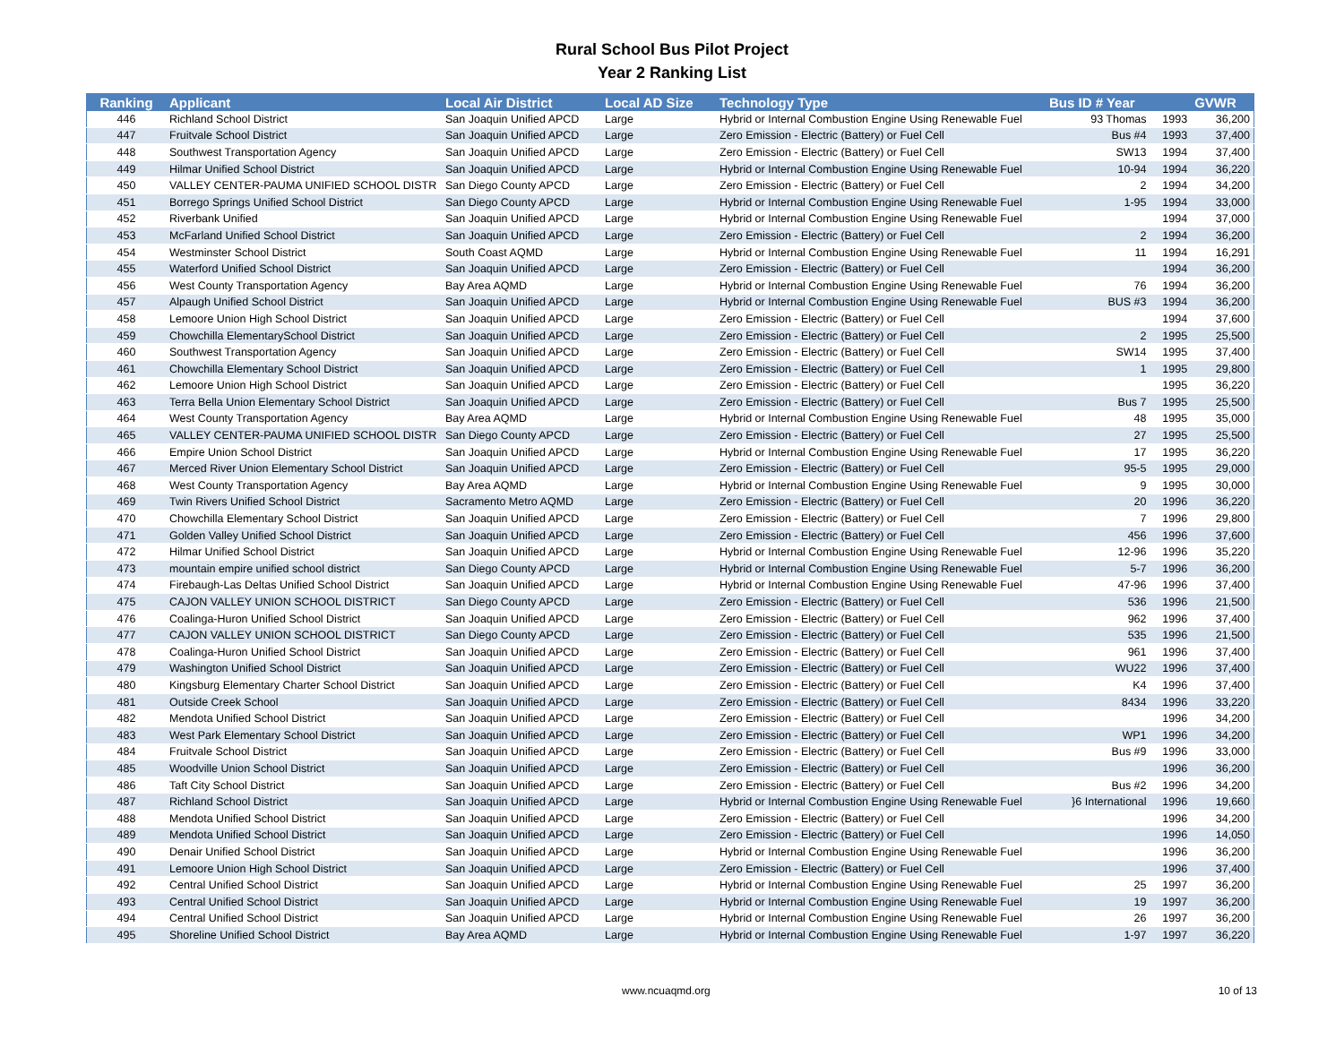Rural School Bus Pilot Project
Year 2 Ranking List
| Ranking | Applicant | Local Air District | Local AD Size | Technology Type | Bus ID # Year | | GVWR |
| --- | --- | --- | --- | --- | --- | --- | --- |
| 446 | Richland School District | San Joaquin Unified APCD | Large | Hybrid or Internal Combustion Engine Using Renewable Fuel | 93 Thomas | 1993 | 36,200 |
| 447 | Fruitvale School District | San Joaquin Unified APCD | Large | Zero Emission - Electric (Battery) or Fuel Cell | Bus #4 | 1993 | 37,400 |
| 448 | Southwest Transportation Agency | San Joaquin Unified APCD | Large | Zero Emission - Electric (Battery) or Fuel Cell | SW13 | 1994 | 37,400 |
| 449 | Hilmar Unified School District | San Joaquin Unified APCD | Large | Hybrid or Internal Combustion Engine Using Renewable Fuel | 10-94 | 1994 | 36,220 |
| 450 | VALLEY CENTER-PAUMA UNIFIED SCHOOL DISTR | San Diego County APCD | Large | Zero Emission - Electric (Battery) or Fuel Cell | 2 | 1994 | 34,200 |
| 451 | Borrego Springs Unified School District | San Diego County APCD | Large | Hybrid or Internal Combustion Engine Using Renewable Fuel | 1-95 | 1994 | 33,000 |
| 452 | Riverbank Unified | San Joaquin Unified APCD | Large | Hybrid or Internal Combustion Engine Using Renewable Fuel | | 1994 | 37,000 |
| 453 | McFarland Unified School District | San Joaquin Unified APCD | Large | Zero Emission - Electric (Battery) or Fuel Cell | 2 | 1994 | 36,200 |
| 454 | Westminster School District | South Coast AQMD | Large | Hybrid or Internal Combustion Engine Using Renewable Fuel | 11 | 1994 | 16,291 |
| 455 | Waterford Unified School District | San Joaquin Unified APCD | Large | Zero Emission - Electric (Battery) or Fuel Cell | | 1994 | 36,200 |
| 456 | West County Transportation Agency | Bay Area AQMD | Large | Hybrid or Internal Combustion Engine Using Renewable Fuel | 76 | 1994 | 36,200 |
| 457 | Alpaugh Unified School District | San Joaquin Unified APCD | Large | Hybrid or Internal Combustion Engine Using Renewable Fuel | BUS #3 | 1994 | 36,200 |
| 458 | Lemoore Union High School District | San Joaquin Unified APCD | Large | Zero Emission - Electric (Battery) or Fuel Cell | | 1994 | 37,600 |
| 459 | Chowchilla ElementarySchool District | San Joaquin Unified APCD | Large | Zero Emission - Electric (Battery) or Fuel Cell | 2 | 1995 | 25,500 |
| 460 | Southwest Transportation Agency | San Joaquin Unified APCD | Large | Zero Emission - Electric (Battery) or Fuel Cell | SW14 | 1995 | 37,400 |
| 461 | Chowchilla Elementary School District | San Joaquin Unified APCD | Large | Zero Emission - Electric (Battery) or Fuel Cell | 1 | 1995 | 29,800 |
| 462 | Lemoore Union High School District | San Joaquin Unified APCD | Large | Zero Emission - Electric (Battery) or Fuel Cell | | 1995 | 36,220 |
| 463 | Terra Bella Union Elementary School District | San Joaquin Unified APCD | Large | Zero Emission - Electric (Battery) or Fuel Cell | Bus 7 | 1995 | 25,500 |
| 464 | West County Transportation Agency | Bay Area AQMD | Large | Hybrid or Internal Combustion Engine Using Renewable Fuel | 48 | 1995 | 35,000 |
| 465 | VALLEY CENTER-PAUMA UNIFIED SCHOOL DISTR | San Diego County APCD | Large | Zero Emission - Electric (Battery) or Fuel Cell | 27 | 1995 | 25,500 |
| 466 | Empire Union School District | San Joaquin Unified APCD | Large | Hybrid or Internal Combustion Engine Using Renewable Fuel | 17 | 1995 | 36,220 |
| 467 | Merced River Union Elementary School District | San Joaquin Unified APCD | Large | Zero Emission - Electric (Battery) or Fuel Cell | 95-5 | 1995 | 29,000 |
| 468 | West County Transportation Agency | Bay Area AQMD | Large | Hybrid or Internal Combustion Engine Using Renewable Fuel | 9 | 1995 | 30,000 |
| 469 | Twin Rivers Unified School District | Sacramento Metro AQMD | Large | Zero Emission - Electric (Battery) or Fuel Cell | 20 | 1996 | 36,220 |
| 470 | Chowchilla Elementary School District | San Joaquin Unified APCD | Large | Zero Emission - Electric (Battery) or Fuel Cell | 7 | 1996 | 29,800 |
| 471 | Golden Valley Unified School District | San Joaquin Unified APCD | Large | Zero Emission - Electric (Battery) or Fuel Cell | 456 | 1996 | 37,600 |
| 472 | Hilmar Unified School District | San Joaquin Unified APCD | Large | Hybrid or Internal Combustion Engine Using Renewable Fuel | 12-96 | 1996 | 35,220 |
| 473 | mountain empire unified school district | San Diego County APCD | Large | Hybrid or Internal Combustion Engine Using Renewable Fuel | 5-7 | 1996 | 36,200 |
| 474 | Firebaugh-Las Deltas Unified School District | San Joaquin Unified APCD | Large | Hybrid or Internal Combustion Engine Using Renewable Fuel | 47-96 | 1996 | 37,400 |
| 475 | CAJON VALLEY UNION SCHOOL DISTRICT | San Diego County APCD | Large | Zero Emission - Electric (Battery) or Fuel Cell | 536 | 1996 | 21,500 |
| 476 | Coalinga-Huron Unified School District | San Joaquin Unified APCD | Large | Zero Emission - Electric (Battery) or Fuel Cell | 962 | 1996 | 37,400 |
| 477 | CAJON VALLEY UNION SCHOOL DISTRICT | San Diego County APCD | Large | Zero Emission - Electric (Battery) or Fuel Cell | 535 | 1996 | 21,500 |
| 478 | Coalinga-Huron Unified School District | San Joaquin Unified APCD | Large | Zero Emission - Electric (Battery) or Fuel Cell | 961 | 1996 | 37,400 |
| 479 | Washington Unified School District | San Joaquin Unified APCD | Large | Zero Emission - Electric (Battery) or Fuel Cell | WU22 | 1996 | 37,400 |
| 480 | Kingsburg Elementary Charter School District | San Joaquin Unified APCD | Large | Zero Emission - Electric (Battery) or Fuel Cell | K4 | 1996 | 37,400 |
| 481 | Outside Creek School | San Joaquin Unified APCD | Large | Zero Emission - Electric (Battery) or Fuel Cell | 8434 | 1996 | 33,220 |
| 482 | Mendota Unified School District | San Joaquin Unified APCD | Large | Zero Emission - Electric (Battery) or Fuel Cell | | 1996 | 34,200 |
| 483 | West Park Elementary School District | San Joaquin Unified APCD | Large | Zero Emission - Electric (Battery) or Fuel Cell | WP1 | 1996 | 34,200 |
| 484 | Fruitvale School District | San Joaquin Unified APCD | Large | Zero Emission - Electric (Battery) or Fuel Cell | Bus #9 | 1996 | 33,000 |
| 485 | Woodville Union School District | San Joaquin Unified APCD | Large | Zero Emission - Electric (Battery) or Fuel Cell | | 1996 | 36,200 |
| 486 | Taft City School District | San Joaquin Unified APCD | Large | Zero Emission - Electric (Battery) or Fuel Cell | Bus #2 | 1996 | 34,200 |
| 487 | Richland School District | San Joaquin Unified APCD | Large | Hybrid or Internal Combustion Engine Using Renewable Fuel | }6 International | 1996 | 19,660 |
| 488 | Mendota Unified School District | San Joaquin Unified APCD | Large | Zero Emission - Electric (Battery) or Fuel Cell | | 1996 | 34,200 |
| 489 | Mendota Unified School District | San Joaquin Unified APCD | Large | Zero Emission - Electric (Battery) or Fuel Cell | | 1996 | 14,050 |
| 490 | Denair Unified School District | San Joaquin Unified APCD | Large | Hybrid or Internal Combustion Engine Using Renewable Fuel | | 1996 | 36,200 |
| 491 | Lemoore Union High School District | San Joaquin Unified APCD | Large | Zero Emission - Electric (Battery) or Fuel Cell | | 1996 | 37,400 |
| 492 | Central Unified School District | San Joaquin Unified APCD | Large | Hybrid or Internal Combustion Engine Using Renewable Fuel | 25 | 1997 | 36,200 |
| 493 | Central Unified School District | San Joaquin Unified APCD | Large | Hybrid or Internal Combustion Engine Using Renewable Fuel | 19 | 1997 | 36,200 |
| 494 | Central Unified School District | San Joaquin Unified APCD | Large | Hybrid or Internal Combustion Engine Using Renewable Fuel | 26 | 1997 | 36,200 |
| 495 | Shoreline Unified School District | Bay Area AQMD | Large | Hybrid or Internal Combustion Engine Using Renewable Fuel | 1-97 | 1997 | 36,220 |
www.ncuaqmd.org 10 of 13